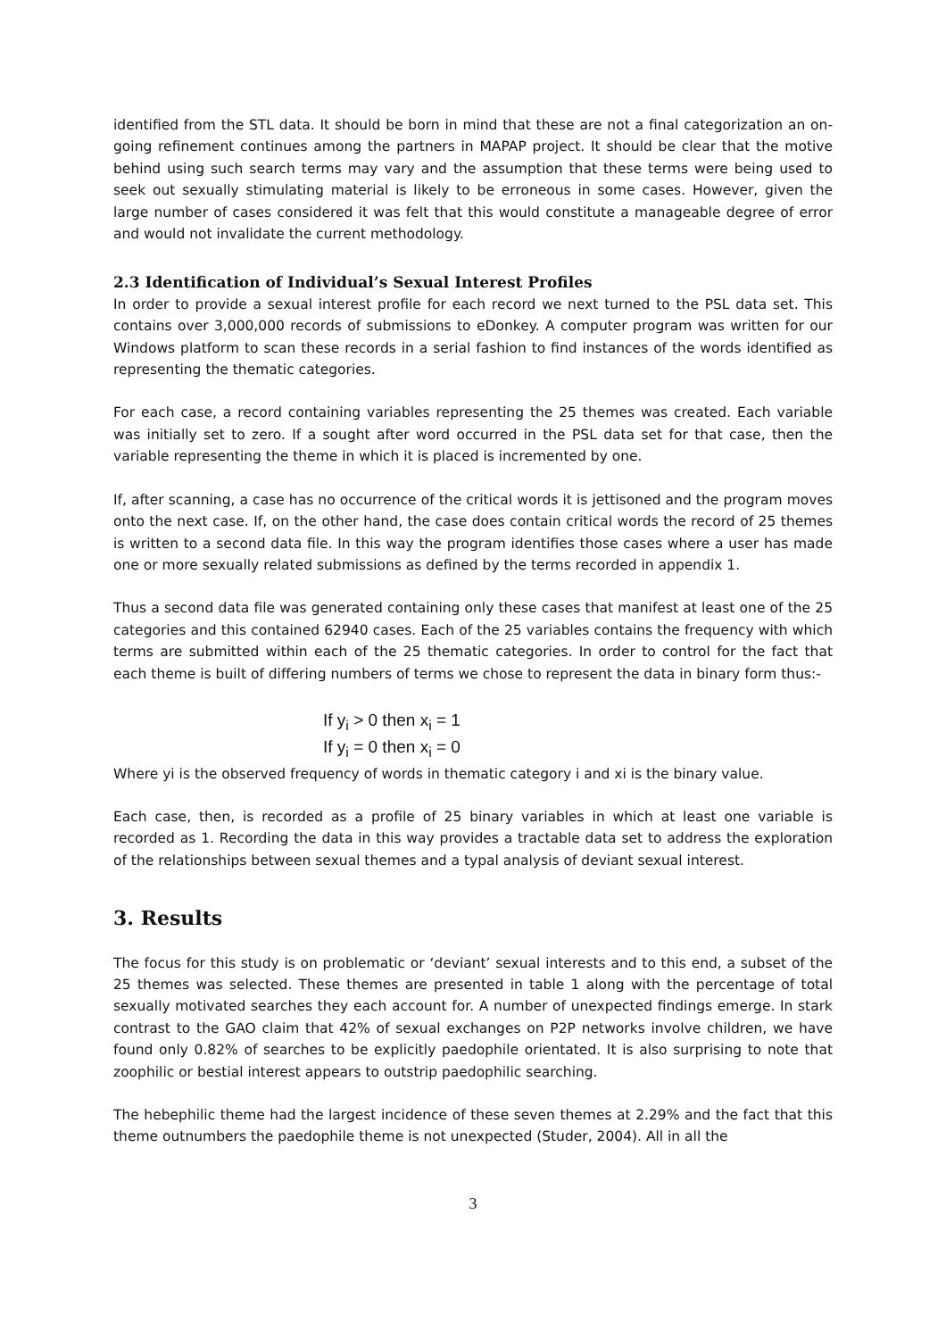identified from the STL data. It should be born in mind that these are not a final categorization an on-going refinement continues among the partners in MAPAP project. It should be clear that the motive behind using such search terms may vary and the assumption that these terms were being used to seek out sexually stimulating material is likely to be erroneous in some cases. However, given the large number of cases considered it was felt that this would constitute a manageable degree of error and would not invalidate the current methodology.
2.3 Identification of Individual’s Sexual Interest Profiles
In order to provide a sexual interest profile for each record we next turned to the PSL data set. This contains over 3,000,000 records of submissions to eDonkey. A computer program was written for our Windows platform to scan these records in a serial fashion to find instances of the words identified as representing the thematic categories.
For each case, a record containing variables representing the 25 themes was created. Each variable was initially set to zero. If a sought after word occurred in the PSL data set for that case, then the variable representing the theme in which it is placed is incremented by one.
If, after scanning, a case has no occurrence of the critical words it is jettisoned and the program moves onto the next case. If, on the other hand, the case does contain critical words the record of 25 themes is written to a second data file. In this way the program identifies those cases where a user has made one or more sexually related submissions as defined by the terms recorded in appendix 1.
Thus a second data file was generated containing only these cases that manifest at least one of the 25 categories and this contained 62940 cases. Each of the 25 variables contains the frequency with which terms are submitted within each of the 25 thematic categories. In order to control for the fact that each theme is built of differing numbers of terms we chose to represent the data in binary form thus:-
If y<sub>i</sub> > 0 then x<sub>i</sub> = 1
If y<sub>i</sub> = 0 then x<sub>i</sub> = 0
Where yi is the observed frequency of words in thematic category i and xi is the binary value.
Each case, then, is recorded as a profile of 25 binary variables in which at least one variable is recorded as 1. Recording the data in this way provides a tractable data set to address the exploration of the relationships between sexual themes and a typal analysis of deviant sexual interest.
3. Results
The focus for this study is on problematic or ‘deviant’ sexual interests and to this end, a subset of the 25 themes was selected. These themes are presented in table 1 along with the percentage of total sexually motivated searches they each account for. A number of unexpected findings emerge. In stark contrast to the GAO claim that 42% of sexual exchanges on P2P networks involve children, we have found only 0.82% of searches to be explicitly paedophile orientated. It is also surprising to note that zoophilic or bestial interest appears to outstrip paedophilic searching.
The hebephilic theme had the largest incidence of these seven themes at 2.29% and the fact that this theme outnumbers the paedophile theme is not unexpected (Studer, 2004). All in all the
3